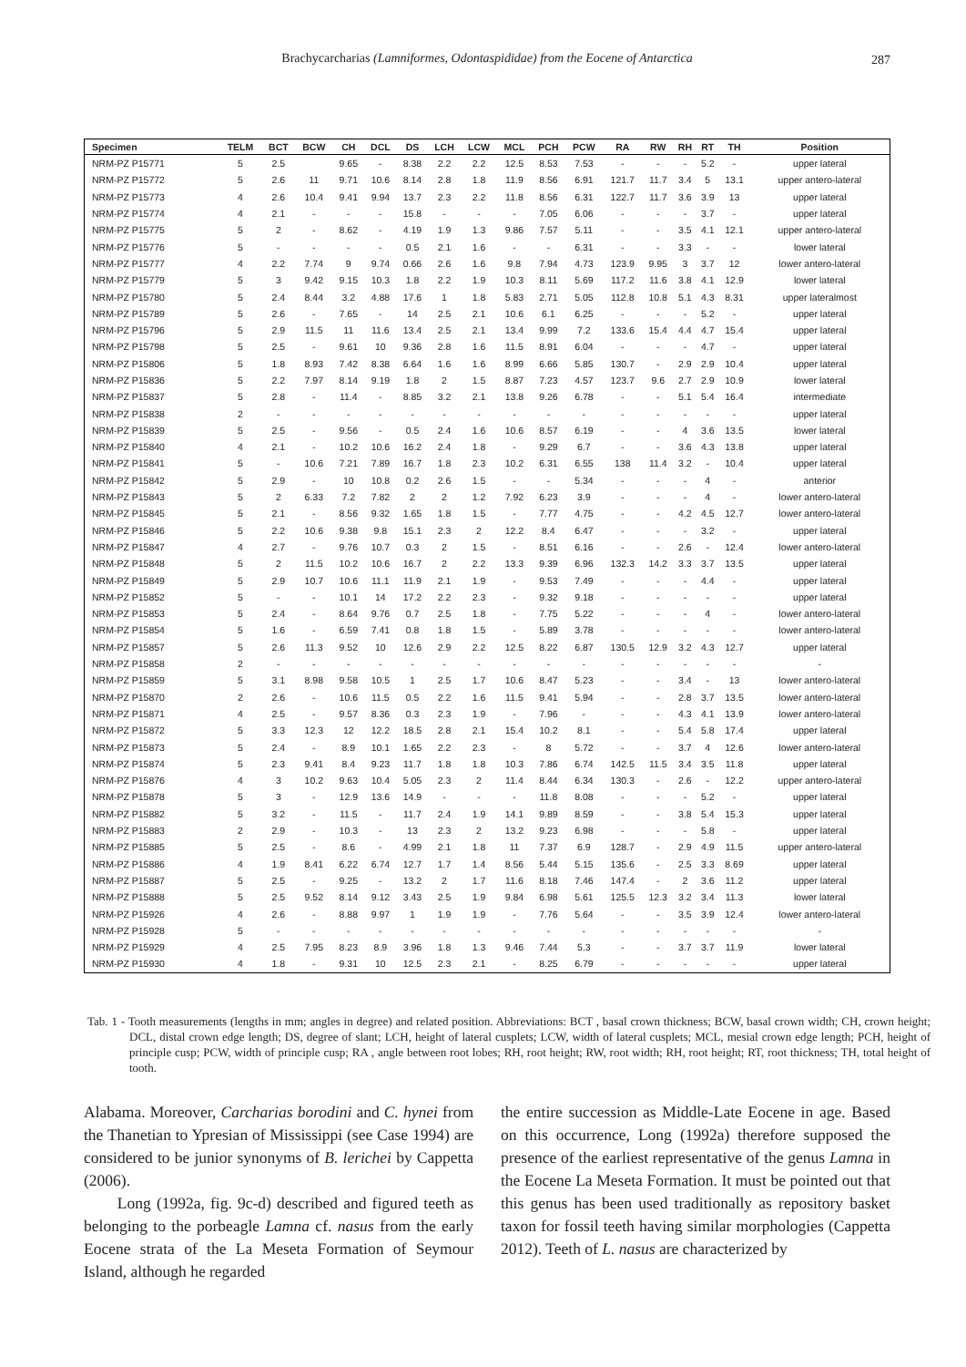Brachycarcharias (Lamniformes, Odontaspididae) from the Eocene of Antarctica 287
| Specimen | TELM | BCT | BCW | CH | DCL | DS | LCH | LCW | MCL | PCH | PCW | RA | RW | RH | RT | TH | Position |
| --- | --- | --- | --- | --- | --- | --- | --- | --- | --- | --- | --- | --- | --- | --- | --- | --- | --- |
| NRM-PZ P15771 | 5 | 2.5 | | 9.65 | - | 8.38 | 2.2 | 2.2 | 12.5 | 8.53 | 7.53 | - | - | - | 5.2 | - | upper lateral |
| NRM-PZ P15772 | 5 | 2.6 | 11 | 9.71 | 10.6 | 8.14 | 2.8 | 1.8 | 11.9 | 8.56 | 6.91 | 121.7 | 11.7 | 3.4 | 5 | 13.1 | upper antero-lateral |
| NRM-PZ P15773 | 4 | 2.6 | 10.4 | 9.41 | 9.94 | 13.7 | 2.3 | 2.2 | 11.8 | 8.56 | 6.31 | 122.7 | 11.7 | 3.6 | 3.9 | 13 | upper lateral |
| NRM-PZ P15774 | 4 | 2.1 | - | - | - | 15.8 | - | - | - | 7.05 | 6.06 | - | - | - | 3.7 | - | upper lateral |
| NRM-PZ P15775 | 5 | 2 | - | 8.62 | - | 4.19 | 1.9 | 1.3 | 9.86 | 7.57 | 5.11 | - | - | 3.5 | 4.1 | 12.1 | upper antero-lateral |
| NRM-PZ P15776 | 5 | - | - | - | - | 0.5 | 2.1 | 1.6 | - | - | 6.31 | - | - | 3.3 | - | - | lower lateral |
| NRM-PZ P15777 | 4 | 2.2 | 7.74 | 9 | 9.74 | 0.66 | 2.6 | 1.6 | 9.8 | 7.94 | 4.73 | 123.9 | 9.95 | 3 | 3.7 | 12 | lower antero-lateral |
| NRM-PZ P15779 | 5 | 3 | 9.42 | 9.15 | 10.3 | 1.8 | 2.2 | 1.9 | 10.3 | 8.11 | 5.69 | 117.2 | 11.6 | 3.8 | 4.1 | 12.9 | lower lateral |
| NRM-PZ P15780 | 5 | 2.4 | 8.44 | 3.2 | 4.88 | 17.6 | 1 | 1.8 | 5.83 | 2.71 | 5.05 | 112.8 | 10.8 | 5.1 | 4.3 | 8.31 | upper lateralmost |
| NRM-PZ P15789 | 5 | 2.6 | - | 7.65 | - | 14 | 2.5 | 2.1 | 10.6 | 6.1 | 6.25 | - | - | - | 5.2 | - | upper lateral |
| NRM-PZ P15796 | 5 | 2.9 | 11.5 | 11 | 11.6 | 13.4 | 2.5 | 2.1 | 13.4 | 9.99 | 7.2 | 133.6 | 15.4 | 4.4 | 4.7 | 15.4 | upper lateral |
| NRM-PZ P15798 | 5 | 2.5 | - | 9.61 | 10 | 9.36 | 2.8 | 1.6 | 11.5 | 8.91 | 6.04 | - | - | - | 4.7 | - | upper lateral |
| NRM-PZ P15806 | 5 | 1.8 | 8.93 | 7.42 | 8.38 | 6.64 | 1.6 | 1.6 | 8.99 | 6.66 | 5.85 | 130.7 | - | 2.9 | 2.9 | 10.4 | upper lateral |
| NRM-PZ P15836 | 5 | 2.2 | 7.97 | 8.14 | 9.19 | 1.8 | 2 | 1.5 | 8.87 | 7.23 | 4.57 | 123.7 | 9.6 | 2.7 | 2.9 | 10.9 | lower lateral |
| NRM-PZ P15837 | 5 | 2.8 | - | 11.4 | - | 8.85 | 3.2 | 2.1 | 13.8 | 9.26 | 6.78 | - | - | 5.1 | 5.4 | 16.4 | intermediate |
| NRM-PZ P15838 | 2 | - | - | - | - | - | - | - | - | - | - | - | - | - | - | - | upper lateral |
| NRM-PZ P15839 | 5 | 2.5 | - | 9.56 | - | 0.5 | 2.4 | 1.6 | 10.6 | 8.57 | 6.19 | - | - | 4 | 3.6 | 13.5 | lower lateral |
| NRM-PZ P15840 | 4 | 2.1 | - | 10.2 | 10.6 | 16.2 | 2.4 | 1.8 | - | 9.29 | 6.7 | - | - | 3.6 | 4.3 | 13.8 | upper lateral |
| NRM-PZ P15841 | 5 | - | 10.6 | 7.21 | 7.89 | 16.7 | 1.8 | 2.3 | 10.2 | 6.31 | 6.55 | 138 | 11.4 | 3.2 | - | 10.4 | upper lateral |
| NRM-PZ P15842 | 5 | 2.9 | - | 10 | 10.8 | 0.2 | 2.6 | 1.5 | - | - | 5.34 | - | - | - | 4 | - | anterior |
| NRM-PZ P15843 | 5 | 2 | 6.33 | 7.2 | 7.82 | 2 | 2 | 1.2 | 7.92 | 6.23 | 3.9 | - | - | - | 4 | - | lower antero-lateral |
| NRM-PZ P15845 | 5 | 2.1 | - | 8.56 | 9.32 | 1.65 | 1.8 | 1.5 | - | 7.77 | 4.75 | - | - | 4.2 | 4.5 | 12.7 | lower antero-lateral |
| NRM-PZ P15846 | 5 | 2.2 | 10.6 | 9.38 | 9.8 | 15.1 | 2.3 | 2 | 12.2 | 8.4 | 6.47 | - | - | - | 3.2 | - | upper lateral |
| NRM-PZ P15847 | 4 | 2.7 | - | 9.76 | 10.7 | 0.3 | 2 | 1.5 | - | 8.51 | 6.16 | - | - | 2.6 | - | 12.4 | lower antero-lateral |
| NRM-PZ P15848 | 5 | 2 | 11.5 | 10.2 | 10.6 | 16.7 | 2 | 2.2 | 13.3 | 9.39 | 6.96 | 132.3 | 14.2 | 3.3 | 3.7 | 13.5 | upper lateral |
| NRM-PZ P15849 | 5 | 2.9 | 10.7 | 10.6 | 11.1 | 11.9 | 2.1 | 1.9 | - | 9.53 | 7.49 | - | - | - | 4.4 | - | upper lateral |
| NRM-PZ P15852 | 5 | - | - | 10.1 | 14 | 17.2 | 2.2 | 2.3 | - | 9.32 | 9.18 | - | - | - | - | - | upper lateral |
| NRM-PZ P15853 | 5 | 2.4 | - | 8.64 | 9.76 | 0.7 | 2.5 | 1.8 | - | 7.75 | 5.22 | - | - | - | 4 | - | lower antero-lateral |
| NRM-PZ P15854 | 5 | 1.6 | - | 6.59 | 7.41 | 0.8 | 1.8 | 1.5 | - | 5.89 | 3.78 | - | - | - | - | - | lower antero-lateral |
| NRM-PZ P15857 | 5 | 2.6 | 11.3 | 9.52 | 10 | 12.6 | 2.9 | 2.2 | 12.5 | 8.22 | 6.87 | 130.5 | 12.9 | 3.2 | 4.3 | 12.7 | upper lateral |
| NRM-PZ P15858 | 2 | - | - | - | - | - | - | - | - | - | - | - | - | - | - | - | - |
| NRM-PZ P15859 | 5 | 3.1 | 8.98 | 9.58 | 10.5 | 1 | 2.5 | 1.7 | 10.6 | 8.47 | 5.23 | - | - | 3.4 | - | 13 | lower antero-lateral |
| NRM-PZ P15870 | 2 | 2.6 | - | 10.6 | 11.5 | 0.5 | 2.2 | 1.6 | 11.5 | 9.41 | 5.94 | - | - | 2.8 | 3.7 | 13.5 | lower antero-lateral |
| NRM-PZ P15871 | 4 | 2.5 | - | 9.57 | 8.36 | 0.3 | 2.3 | 1.9 | - | 7.96 | - | - | - | 4.3 | 4.1 | 13.9 | lower antero-lateral |
| NRM-PZ P15872 | 5 | 3.3 | 12.3 | 12 | 12.2 | 18.5 | 2.8 | 2.1 | 15.4 | 10.2 | 8.1 | - | - | 5.4 | 5.8 | 17.4 | upper lateral |
| NRM-PZ P15873 | 5 | 2.4 | - | 8.9 | 10.1 | 1.65 | 2.2 | 2.3 | - | 8 | 5.72 | - | - | 3.7 | 4 | 12.6 | lower antero-lateral |
| NRM-PZ P15874 | 5 | 2.3 | 9.41 | 8.4 | 9.23 | 11.7 | 1.8 | 1.8 | 10.3 | 7.86 | 6.74 | 142.5 | 11.5 | 3.4 | 3.5 | 11.8 | upper lateral |
| NRM-PZ P15876 | 4 | 3 | 10.2 | 9.63 | 10.4 | 5.05 | 2.3 | 2 | 11.4 | 8.44 | 6.34 | 130.3 | - | 2.6 | - | 12.2 | upper antero-lateral |
| NRM-PZ P15878 | 5 | 3 | - | 12.9 | 13.6 | 14.9 | - | - | - | 11.8 | 8.08 | - | - | - | 5.2 | - | upper lateral |
| NRM-PZ P15882 | 5 | 3.2 | - | 11.5 | - | 11.7 | 2.4 | 1.9 | 14.1 | 9.89 | 8.59 | - | - | 3.8 | 5.4 | 15.3 | upper lateral |
| NRM-PZ P15883 | 2 | 2.9 | - | 10.3 | - | 13 | 2.3 | 2 | 13.2 | 9.23 | 6.98 | - | - | - | 5.8 | - | upper lateral |
| NRM-PZ P15885 | 5 | 2.5 | - | 8.6 | - | 4.99 | 2.1 | 1.8 | 11 | 7.37 | 6.9 | 128.7 | - | 2.9 | 4.9 | 11.5 | upper antero-lateral |
| NRM-PZ P15886 | 4 | 1.9 | 8.41 | 6.22 | 6.74 | 12.7 | 1.7 | 1.4 | 8.56 | 5.44 | 5.15 | 135.6 | - | 2.5 | 3.3 | 8.69 | upper lateral |
| NRM-PZ P15887 | 5 | 2.5 | - | 9.25 | - | 13.2 | 2 | 1.7 | 11.6 | 8.18 | 7.46 | 147.4 | - | 2 | 3.6 | 11.2 | upper lateral |
| NRM-PZ P15888 | 5 | 2.5 | 9.52 | 8.14 | 9.12 | 3.43 | 2.5 | 1.9 | 9.84 | 6.98 | 5.61 | 125.5 | 12.3 | 3.2 | 3.4 | 11.3 | lower lateral |
| NRM-PZ P15926 | 4 | 2.6 | - | 8.88 | 9.97 | 1 | 1.9 | 1.9 | - | 7.76 | 5.64 | - | - | 3.5 | 3.9 | 12.4 | lower antero-lateral |
| NRM-PZ P15928 | 5 | - | - | - | - | - | - | - | - | - | - | - | - | - | - | - | - |
| NRM-PZ P15929 | 4 | 2.5 | 7.95 | 8.23 | 8.9 | 3.96 | 1.8 | 1.3 | 9.46 | 7.44 | 5.3 | - | - | 3.7 | 3.7 | 11.9 | lower lateral |
| NRM-PZ P15930 | 4 | 1.8 | - | 9.31 | 10 | 12.5 | 2.3 | 2.1 | - | 8.25 | 6.79 | - | - | - | - | - | upper lateral |
Tab. 1 - Tooth measurements (lengths in mm; angles in degree) and related position. Abbreviations: BCT , basal crown thickness; BCW, basal crown width; CH, crown height; DCL, distal crown edge length; DS, degree of slant; LCH, height of lateral cusplets; LCW, width of lateral cusplets; MCL, mesial crown edge length; PCH, height of principle cusp; PCW, width of principle cusp; RA , angle between root lobes; RH, root height; RW, root width; RH, root height; RT, root thickness; TH, total height of tooth.
Alabama. Moreover, Carcharias borodini and C. hynei from the Thanetian to Ypresian of Mississippi (see Case 1994) are considered to be junior synonyms of B. lerichei by Cappetta (2006).
Long (1992a, fig. 9c-d) described and figured teeth as belonging to the porbeagle Lamna cf. nasus from the early Eocene strata of the La Meseta Formation of Seymour Island, although he regarded
the entire succession as Middle-Late Eocene in age. Based on this occurrence, Long (1992a) therefore supposed the presence of the earliest representative of the genus Lamna in the Eocene La Meseta Formation. It must be pointed out that this genus has been used traditionally as repository basket taxon for fossil teeth having similar morphologies (Cappetta 2012). Teeth of L. nasus are characterized by